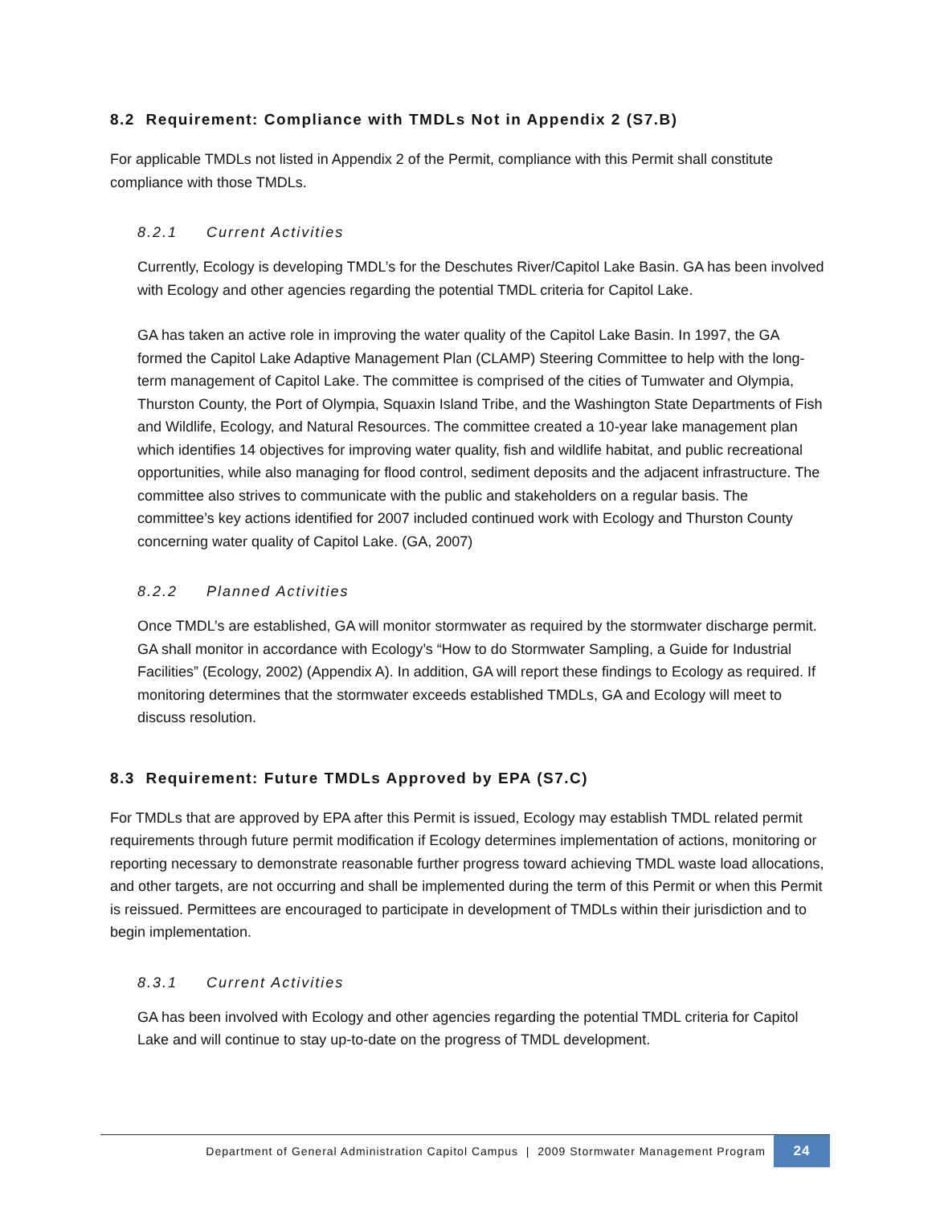8.2 Requirement: Compliance with TMDLs Not in Appendix 2 (S7.B)
For applicable TMDLs not listed in Appendix 2 of the Permit, compliance with this Permit shall constitute compliance with those TMDLs.
8.2.1 Current Activities
Currently, Ecology is developing TMDL’s for the Deschutes River/Capitol Lake Basin. GA has been involved with Ecology and other agencies regarding the potential TMDL criteria for Capitol Lake.
GA has taken an active role in improving the water quality of the Capitol Lake Basin. In 1997, the GA formed the Capitol Lake Adaptive Management Plan (CLAMP) Steering Committee to help with the long-term management of Capitol Lake. The committee is comprised of the cities of Tumwater and Olympia, Thurston County, the Port of Olympia, Squaxin Island Tribe, and the Washington State Departments of Fish and Wildlife, Ecology, and Natural Resources. The committee created a 10-year lake management plan which identifies 14 objectives for improving water quality, fish and wildlife habitat, and public recreational opportunities, while also managing for flood control, sediment deposits and the adjacent infrastructure. The committee also strives to communicate with the public and stakeholders on a regular basis. The committee’s key actions identified for 2007 included continued work with Ecology and Thurston County concerning water quality of Capitol Lake. (GA, 2007)
8.2.2 Planned Activities
Once TMDL’s are established, GA will monitor stormwater as required by the stormwater discharge permit. GA shall monitor in accordance with Ecology’s “How to do Stormwater Sampling, a Guide for Industrial Facilities” (Ecology, 2002) (Appendix A). In addition, GA will report these findings to Ecology as required. If monitoring determines that the stormwater exceeds established TMDLs, GA and Ecology will meet to discuss resolution.
8.3 Requirement: Future TMDLs Approved by EPA (S7.C)
For TMDLs that are approved by EPA after this Permit is issued, Ecology may establish TMDL related permit requirements through future permit modification if Ecology determines implementation of actions, monitoring or reporting necessary to demonstrate reasonable further progress toward achieving TMDL waste load allocations, and other targets, are not occurring and shall be implemented during the term of this Permit or when this Permit is reissued. Permittees are encouraged to participate in development of TMDLs within their jurisdiction and to begin implementation.
8.3.1 Current Activities
GA has been involved with Ecology and other agencies regarding the potential TMDL criteria for Capitol Lake and will continue to stay up-to-date on the progress of TMDL development.
Department of General Administration Capitol Campus | 2009 Stormwater Management Program
24